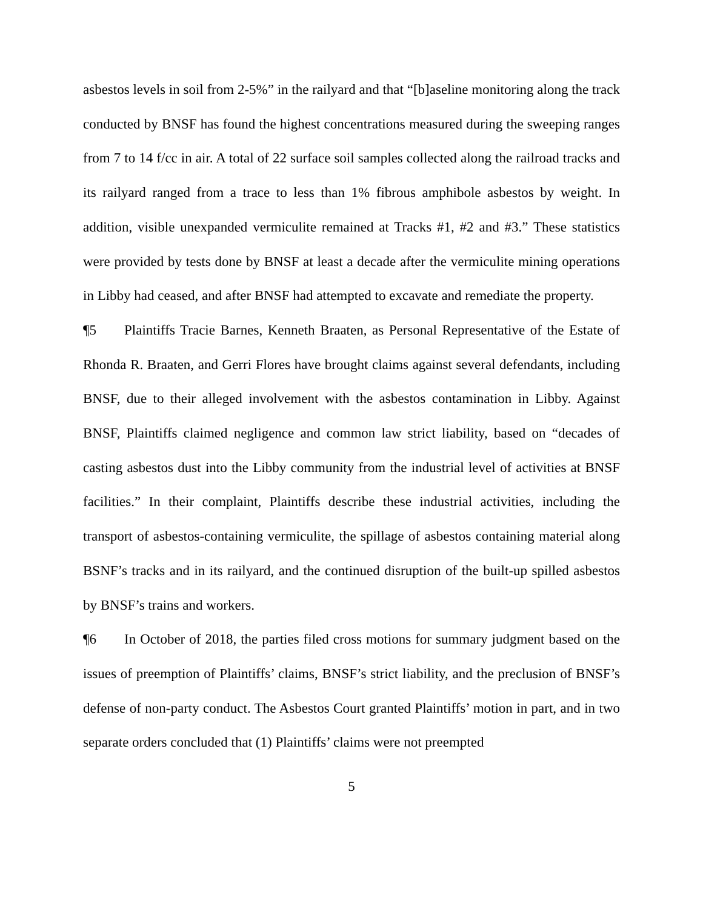asbestos levels in soil from 2-5%” in the railyard and that “[b]aseline monitoring along the track conducted by BNSF has found the highest concentrations measured during the sweeping ranges from 7 to 14 f/cc in air. A total of 22 surface soil samples collected along the railroad tracks and its railyard ranged from a trace to less than 1% fibrous amphibole asbestos by weight. In addition, visible unexpanded vermiculite remained at Tracks #1, #2 and #3.” These statistics were provided by tests done by BNSF at least a decade after the vermiculite mining operations in Libby had ceased, and after BNSF had attempted to excavate and remediate the property.
¶5 Plaintiffs Tracie Barnes, Kenneth Braaten, as Personal Representative of the Estate of Rhonda R. Braaten, and Gerri Flores have brought claims against several defendants, including BNSF, due to their alleged involvement with the asbestos contamination in Libby. Against BNSF, Plaintiffs claimed negligence and common law strict liability, based on “decades of casting asbestos dust into the Libby community from the industrial level of activities at BNSF facilities.” In their complaint, Plaintiffs describe these industrial activities, including the transport of asbestos-containing vermiculite, the spillage of asbestos containing material along BSNF’s tracks and in its railyard, and the continued disruption of the built-up spilled asbestos by BNSF’s trains and workers.
¶6 In October of 2018, the parties filed cross motions for summary judgment based on the issues of preemption of Plaintiffs’ claims, BNSF’s strict liability, and the preclusion of BNSF’s defense of non-party conduct. The Asbestos Court granted Plaintiffs’ motion in part, and in two separate orders concluded that (1) Plaintiffs’ claims were not preempted
5